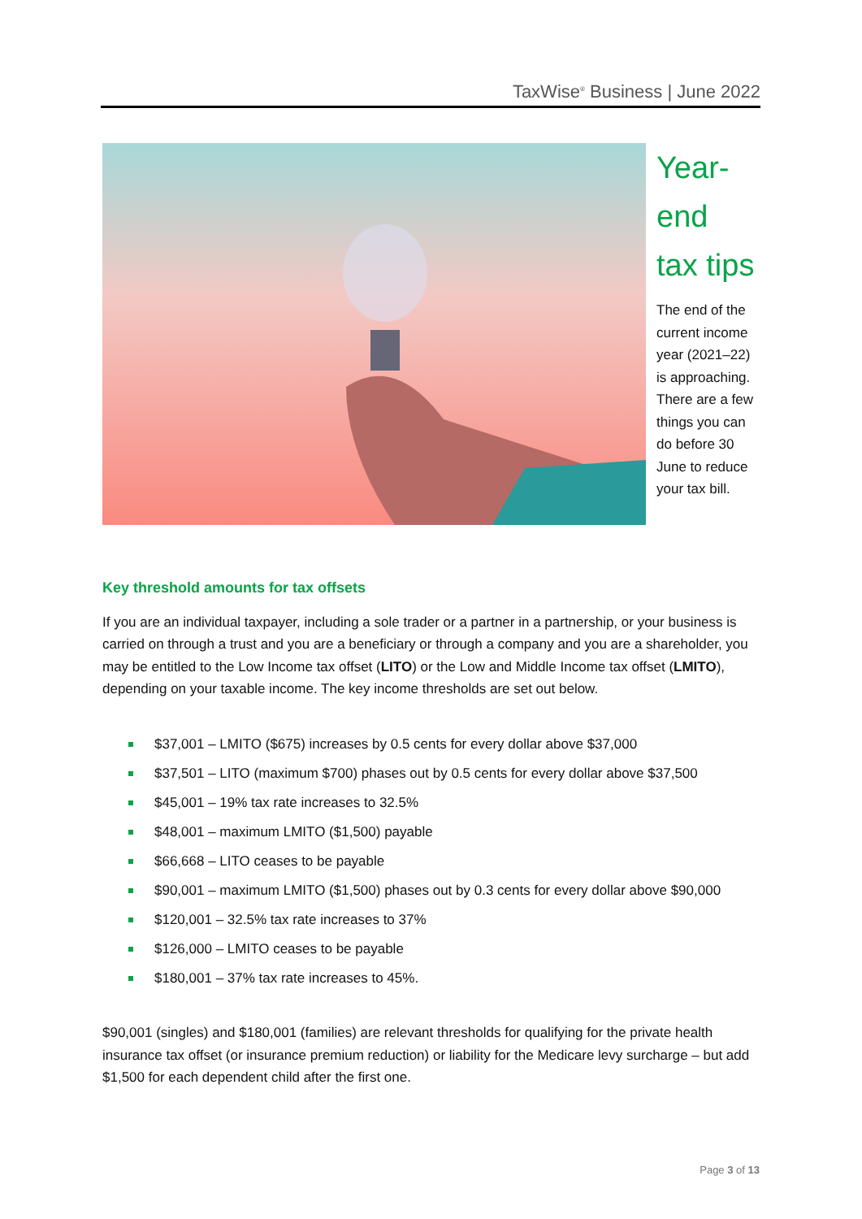TaxWise<sup>®</sup> Business | June 2022
Year-
end
tax tips
The end of the current income year (2021–22) is approaching. There are a few things you can do before 30 June to reduce your tax bill.
Key threshold amounts for tax offsets
If you are an individual taxpayer, including a sole trader or a partner in a partnership, or your business is carried on through a trust and you are a beneficiary or through a company and you are a shareholder, you may be entitled to the Low Income tax offset (LITO) or the Low and Middle Income tax offset (LMITO), depending on your taxable income. The key income thresholds are set out below.
$37,001 – LMITO ($675) increases by 0.5 cents for every dollar above $37,000
$37,501 – LITO (maximum $700) phases out by 0.5 cents for every dollar above $37,500
$45,001 – 19% tax rate increases to 32.5%
$48,001 – maximum LMITO ($1,500) payable
$66,668 – LITO ceases to be payable
$90,001 – maximum LMITO ($1,500) phases out by 0.3 cents for every dollar above $90,000
$120,001 – 32.5% tax rate increases to 37%
$126,000 – LMITO ceases to be payable
$180,001 – 37% tax rate increases to 45%.
$90,001 (singles) and $180,001 (families) are relevant thresholds for qualifying for the private health insurance tax offset (or insurance premium reduction) or liability for the Medicare levy surcharge – but add $1,500 for each dependent child after the first one.
Page 3 of 13